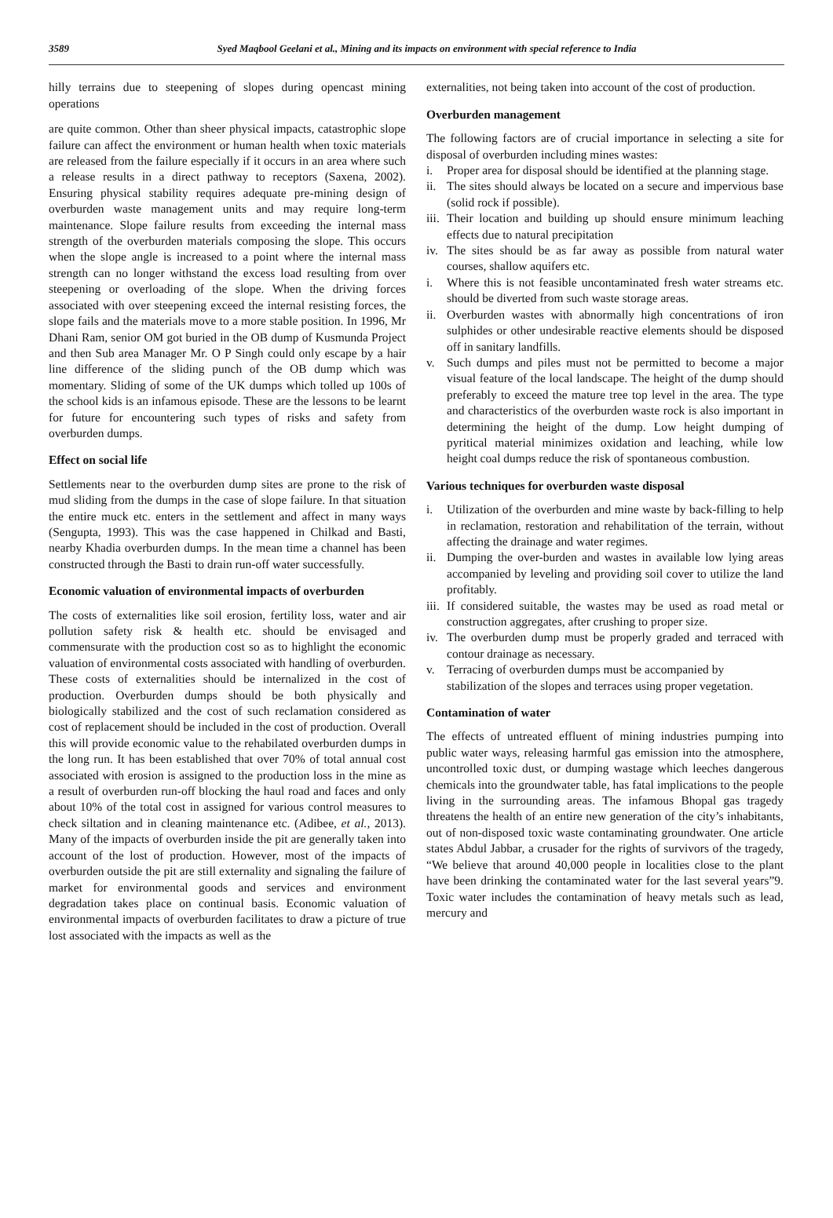3589 Syed Maqbool Geelani et al., Mining and its impacts on environment with special reference to India
hilly terrains due to steepening of slopes during opencast mining operations
are quite common. Other than sheer physical impacts, catastrophic slope failure can affect the environment or human health when toxic materials are released from the failure especially if it occurs in an area where such a release results in a direct pathway to receptors (Saxena, 2002). Ensuring physical stability requires adequate pre-mining design of overburden waste management units and may require long-term maintenance. Slope failure results from exceeding the internal mass strength of the overburden materials composing the slope. This occurs when the slope angle is increased to a point where the internal mass strength can no longer withstand the excess load resulting from over steepening or overloading of the slope. When the driving forces associated with over steepening exceed the internal resisting forces, the slope fails and the materials move to a more stable position. In 1996, Mr Dhani Ram, senior OM got buried in the OB dump of Kusmunda Project and then Sub area Manager Mr. O P Singh could only escape by a hair line difference of the sliding punch of the OB dump which was momentary. Sliding of some of the UK dumps which tolled up 100s of the school kids is an infamous episode. These are the lessons to be learnt for future for encountering such types of risks and safety from overburden dumps.
Effect on social life
Settlements near to the overburden dump sites are prone to the risk of mud sliding from the dumps in the case of slope failure. In that situation the entire muck etc. enters in the settlement and affect in many ways (Sengupta, 1993). This was the case happened in Chilkad and Basti, nearby Khadia overburden dumps. In the mean time a channel has been constructed through the Basti to drain run-off water successfully.
Economic valuation of environmental impacts of overburden
The costs of externalities like soil erosion, fertility loss, water and air pollution safety risk & health etc. should be envisaged and commensurate with the production cost so as to highlight the economic valuation of environmental costs associated with handling of overburden. These costs of externalities should be internalized in the cost of production. Overburden dumps should be both physically and biologically stabilized and the cost of such reclamation considered as cost of replacement should be included in the cost of production. Overall this will provide economic value to the rehabilated overburden dumps in the long run. It has been established that over 70% of total annual cost associated with erosion is assigned to the production loss in the mine as a result of overburden run-off blocking the haul road and faces and only about 10% of the total cost in assigned for various control measures to check siltation and in cleaning maintenance etc. (Adibee, et al., 2013). Many of the impacts of overburden inside the pit are generally taken into account of the lost of production. However, most of the impacts of overburden outside the pit are still externality and signaling the failure of market for environmental goods and services and environment degradation takes place on continual basis. Economic valuation of environmental impacts of overburden facilitates to draw a picture of true lost associated with the impacts as well as the
externalities, not being taken into account of the cost of production.
Overburden management
The following factors are of crucial importance in selecting a site for disposal of overburden including mines wastes:
i. Proper area for disposal should be identified at the planning stage.
ii. The sites should always be located on a secure and impervious base (solid rock if possible).
iii. Their location and building up should ensure minimum leaching effects due to natural precipitation
iv. The sites should be as far away as possible from natural water courses, shallow aquifers etc.
i. Where this is not feasible uncontaminated fresh water streams etc. should be diverted from such waste storage areas.
ii. Overburden wastes with abnormally high concentrations of iron sulphides or other undesirable reactive elements should be disposed off in sanitary landfills.
v. Such dumps and piles must not be permitted to become a major visual feature of the local landscape. The height of the dump should preferably to exceed the mature tree top level in the area. The type and characteristics of the overburden waste rock is also important in determining the height of the dump. Low height dumping of pyritical material minimizes oxidation and leaching, while low height coal dumps reduce the risk of spontaneous combustion.
Various techniques for overburden waste disposal
i. Utilization of the overburden and mine waste by back-filling to help in reclamation, restoration and rehabilitation of the terrain, without affecting the drainage and water regimes.
ii. Dumping the over-burden and wastes in available low lying areas accompanied by leveling and providing soil cover to utilize the land profitably.
iii. If considered suitable, the wastes may be used as road metal or construction aggregates, after crushing to proper size.
iv. The overburden dump must be properly graded and terraced with contour drainage as necessary.
v. Terracing of overburden dumps must be accompanied by stabilization of the slopes and terraces using proper vegetation.
Contamination of water
The effects of untreated effluent of mining industries pumping into public water ways, releasing harmful gas emission into the atmosphere, uncontrolled toxic dust, or dumping wastage which leeches dangerous chemicals into the groundwater table, has fatal implications to the people living in the surrounding areas. The infamous Bhopal gas tragedy threatens the health of an entire new generation of the city’s inhabitants, out of non-disposed toxic waste contaminating groundwater. One article states Abdul Jabbar, a crusader for the rights of survivors of the tragedy, “We believe that around 40,000 people in localities close to the plant have been drinking the contaminated water for the last several years”9. Toxic water includes the contamination of heavy metals such as lead, mercury and